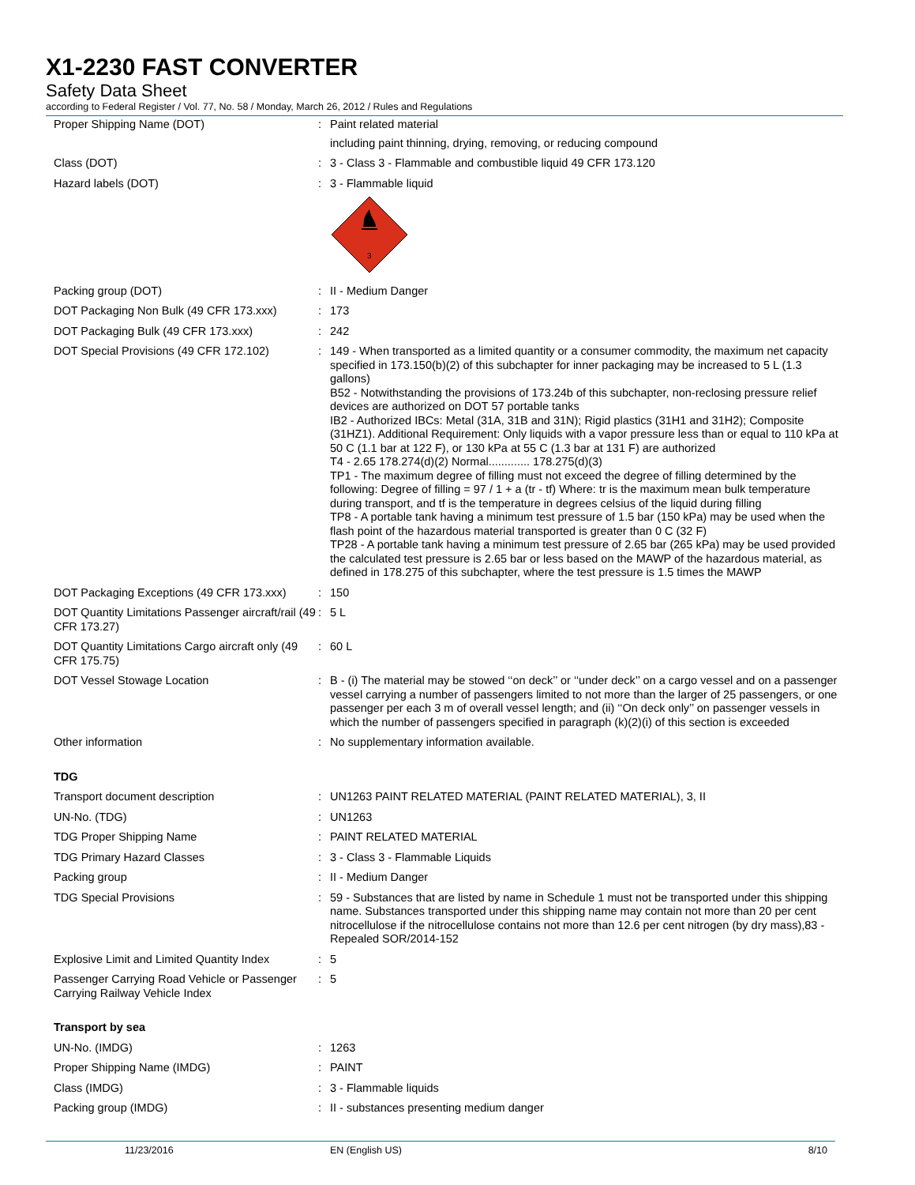X1-2230 FAST CONVERTER
Safety Data Sheet
according to Federal Register / Vol. 77, No. 58 / Monday, March 26, 2012 / Rules and Regulations
| Proper Shipping Name (DOT) | : | Paint related material including paint thinning, drying, removing, or reducing compound |
| Class (DOT) | : | 3 - Class 3 - Flammable and combustible liquid 49 CFR 173.120 |
| Hazard labels (DOT) | : | 3 - Flammable liquid 3 |
| Packing group (DOT) | : | II - Medium Danger |
| DOT Packaging Non Bulk (49 CFR 173.xxx) | : | 173 |
| DOT Packaging Bulk (49 CFR 173.xxx) | : | 242 |
| DOT Special Provisions (49 CFR 172.102) | : | 149 - When transported as a limited quantity or a consumer commodity, the maximum net capacity specified in 173.150(b)(2) of this subchapter for inner packaging may be increased to 5 L (1.3 gallons) B52 - Notwithstanding the provisions of 173.24b of this subchapter, non-reclosing pressure relief devices are authorized on DOT 57 portable tanks IB2 - Authorized IBCs: Metal (31A, 31B and 31N); Rigid plastics (31H1 and 31H2); Composite (31HZ1). Additional Requirement: Only liquids with a vapor pressure less than or equal to 110 kPa at 50 C (1.1 bar at 122 F), or 130 kPa at 55 C (1.3 bar at 131 F) are authorized T4 - 2.65 178.274(d)(2) Normal............. 178.275(d)(3) TP1 - The maximum degree of filling must not exceed the degree of filling determined by the following: Degree of filling = 97 / 1 + a (tr - tf) Where: tr is the maximum mean bulk temperature during transport, and tf is the temperature in degrees celsius of the liquid during filling TP8 - A portable tank having a minimum test pressure of 1.5 bar (150 kPa) may be used when the flash point of the hazardous material transported is greater than 0 C (32 F) TP28 - A portable tank having a minimum test pressure of 2.65 bar (265 kPa) may be used provided the calculated test pressure is 2.65 bar or less based on the MAWP of the hazardous material, as defined in 178.275 of this subchapter, where the test pressure is 1.5 times the MAWP |
| DOT Packaging Exceptions (49 CFR 173.xxx) | : | 150 |
| DOT Quantity Limitations Passenger aircraft/rail (49 CFR 173.27) | : | 5 L |
| DOT Quantity Limitations Cargo aircraft only (49 CFR 175.75) | : | 60 L |
| DOT Vessel Stowage Location | : | B - (i) The material may be stowed ‘‘on deck’’ or ‘‘under deck’’ on a cargo vessel and on a passenger vessel carrying a number of passengers limited to not more than the larger of 25 passengers, or one passenger per each 3 m of overall vessel length; and (ii) ‘‘On deck only’’ on passenger vessels in which the number of passengers specified in paragraph (k)(2)(i) of this section is exceeded |
| Other information | : | No supplementary information available. |
| TDG | | |
| Transport document description | : | UN1263 PAINT RELATED MATERIAL (PAINT RELATED MATERIAL), 3, II |
| UN-No. (TDG) | : | UN1263 |
| TDG Proper Shipping Name | : | PAINT RELATED MATERIAL |
| TDG Primary Hazard Classes | : | 3 - Class 3 - Flammable Liquids |
| Packing group | : | II - Medium Danger |
| TDG Special Provisions | : | 59 - Substances that are listed by name in Schedule 1 must not be transported under this shipping name. Substances transported under this shipping name may contain not more than 20 per cent nitrocellulose if the nitrocellulose contains not more than 12.6 per cent nitrogen (by dry mass),83 - Repealed SOR/2014-152 |
| Explosive Limit and Limited Quantity Index | : | 5 |
| Passenger Carrying Road Vehicle or Passenger Carrying Railway Vehicle Index | : | 5 |
| Transport by sea | | |
| UN-No. (IMDG) | : | 1263 |
| Proper Shipping Name (IMDG) | : | PAINT |
| Class (IMDG) | : | 3 - Flammable liquids |
| Packing group (IMDG) | : | II - substances presenting medium danger |
11/23/2016 EN (English US) 8/10